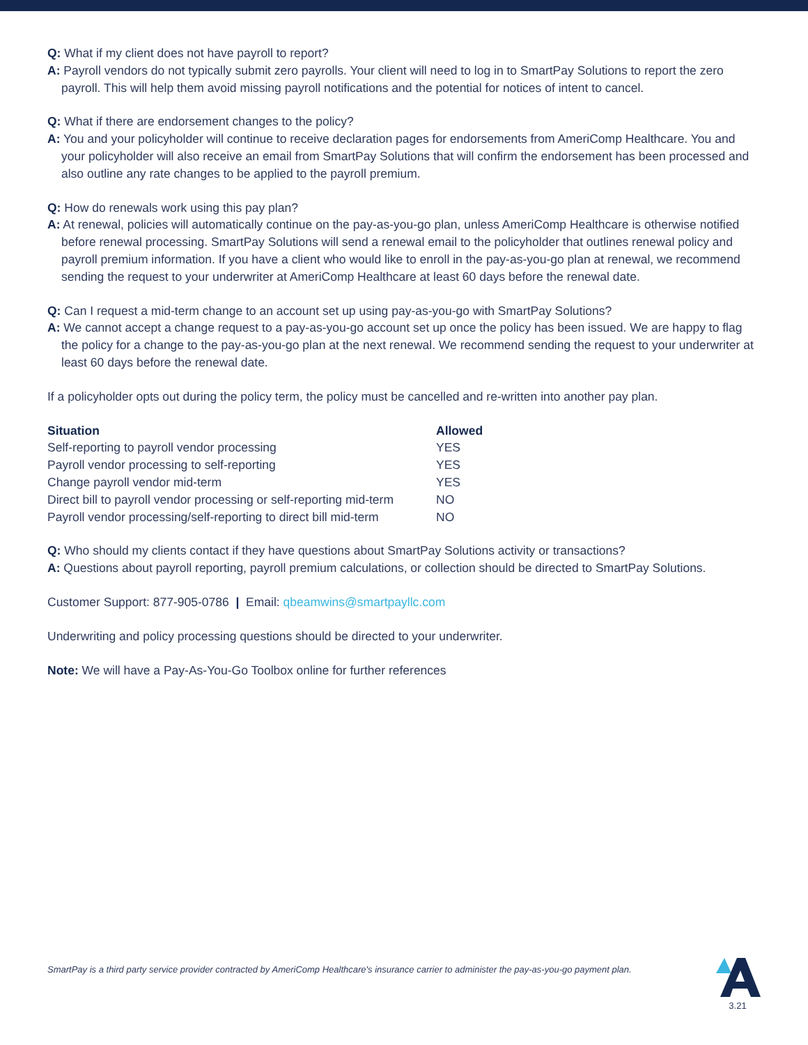Q: What if my client does not have payroll to report?
A: Payroll vendors do not typically submit zero payrolls. Your client will need to log in to SmartPay Solutions to report the zero payroll. This will help them avoid missing payroll notifications and the potential for notices of intent to cancel.
Q: What if there are endorsement changes to the policy?
A: You and your policyholder will continue to receive declaration pages for endorsements from AmeriComp Healthcare. You and your policyholder will also receive an email from SmartPay Solutions that will confirm the endorsement has been processed and also outline any rate changes to be applied to the payroll premium.
Q: How do renewals work using this pay plan?
A: At renewal, policies will automatically continue on the pay-as-you-go plan, unless AmeriComp Healthcare is otherwise notified before renewal processing. SmartPay Solutions will send a renewal email to the policyholder that outlines renewal policy and payroll premium information. If you have a client who would like to enroll in the pay-as-you-go plan at renewal, we recommend sending the request to your underwriter at AmeriComp Healthcare at least 60 days before the renewal date.
Q: Can I request a mid-term change to an account set up using pay-as-you-go with SmartPay Solutions?
A: We cannot accept a change request to a pay-as-you-go account set up once the policy has been issued. We are happy to flag the policy for a change to the pay-as-you-go plan at the next renewal. We recommend sending the request to your underwriter at least 60 days before the renewal date.
If a policyholder opts out during the policy term, the policy must be cancelled and re-written into another pay plan.
| Situation | Allowed |
| --- | --- |
| Self-reporting to payroll vendor processing | YES |
| Payroll vendor processing to self-reporting | YES |
| Change payroll vendor mid-term | YES |
| Direct bill to payroll vendor processing or self-reporting mid-term | NO |
| Payroll vendor processing/self-reporting to direct bill mid-term | NO |
Q: Who should my clients contact if they have questions about SmartPay Solutions activity or transactions?
A: Questions about payroll reporting, payroll premium calculations, or collection should be directed to SmartPay Solutions.
Customer Support: 877-905-0786 | Email: qbeamwins@smartpayllc.com
Underwriting and policy processing questions should be directed to your underwriter.
Note: We will have a Pay-As-You-Go Toolbox online for further references
SmartPay is a third party service provider contracted by AmeriComp Healthcare's insurance carrier to administer the pay-as-you-go payment plan.
3.21